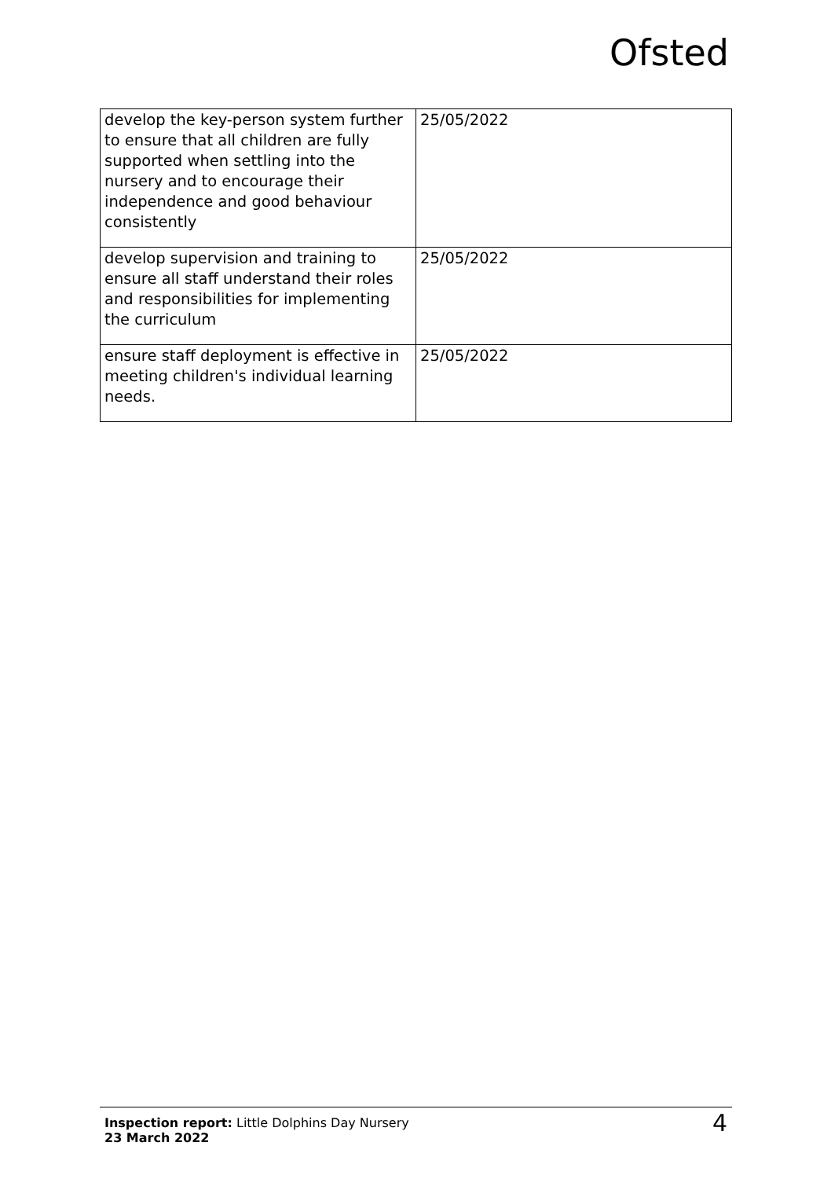Ofsted
| develop the key-person system further to ensure that all children are fully supported when settling into the nursery and to encourage their independence and good behaviour consistently | 25/05/2022 |
| develop supervision and training to ensure all staff understand their roles and responsibilities for implementing the curriculum | 25/05/2022 |
| ensure staff deployment is effective in meeting children's individual learning needs. | 25/05/2022 |
Inspection report: Little Dolphins Day Nursery
23 March 2022
4